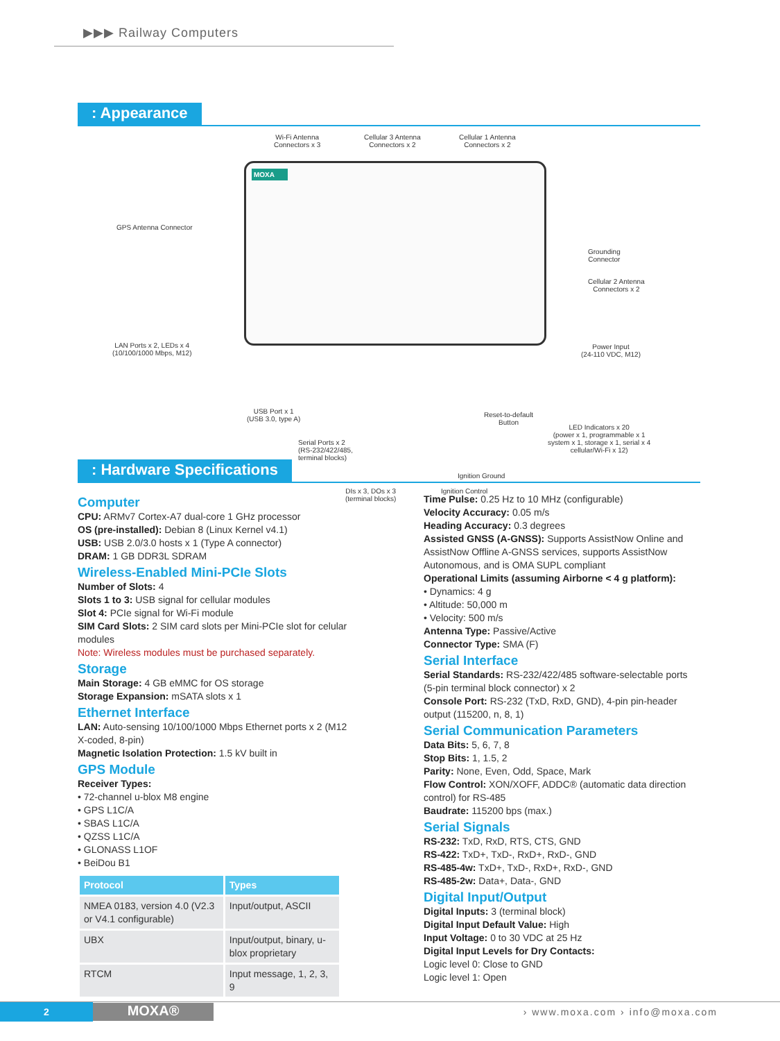▶▶▶ Railway Computers
: Appearance
MOXA
Wi-Fi Antenna
Connectors x 3
Cellular 3 Antenna
Connectors x 2
Cellular 1 Antenna
Connectors x 2
GPS Antenna Connector
Grounding
Connector
Cellular 2 Antenna
Connectors x 2
LAN Ports x 2, LEDs x 4
(10/100/1000 Mbps, M12)
Power Input
(24-110 VDC, M12)
USB Port x 1
(USB 3.0, type A)
Reset-to-default
Button
LED Indicators x 20
(power x 1, programmable x 1
system x 1, storage x 1, serial x 4
cellular/Wi-Fi x 12)
Serial Ports x 2
(RS-232/422/485,
terminal blocks)
Ignition Ground
DIs x 3, DOs x 3
(terminal blocks)
Ignition Control
: Hardware Specifications
Computer
CPU: ARMv7 Cortex-A7 dual-core 1 GHz processor
OS (pre-installed): Debian 8 (Linux Kernel v4.1)
USB: USB 2.0/3.0 hosts x 1 (Type A connector)
DRAM: 1 GB DDR3L SDRAM
Wireless-Enabled Mini-PCIe Slots
Number of Slots: 4
Slots 1 to 3: USB signal for cellular modules
Slot 4: PCIe signal for Wi-Fi module
SIM Card Slots: 2 SIM card slots per Mini-PCIe slot for celular modules
Note: Wireless modules must be purchased separately.
Storage
Main Storage: 4 GB eMMC for OS storage
Storage Expansion: mSATA slots x 1
Ethernet Interface
LAN: Auto-sensing 10/100/1000 Mbps Ethernet ports x 2 (M12 X-coded, 8-pin)
Magnetic Isolation Protection: 1.5 kV built in
GPS Module
Receiver Types:
• 72-channel u-blox M8 engine
• GPS L1C/A
• SBAS L1C/A
• QZSS L1C/A
• GLONASS L1OF
• BeiDou B1
| Protocol | Types |
| --- | --- |
| NMEA 0183, version 4.0 (V2.3 or V4.1 configurable) | Input/output, ASCII |
| UBX | Input/output, binary, u-blox proprietary |
| RTCM | Input message, 1, 2, 3, 9 |
Time Pulse: 0.25 Hz to 10 MHz (configurable)
Velocity Accuracy: 0.05 m/s
Heading Accuracy: 0.3 degrees
Assisted GNSS (A-GNSS): Supports AssistNow Online and AssistNow Offline A-GNSS services, supports AssistNow Autonomous, and is OMA SUPL compliant
Operational Limits (assuming Airborne < 4 g platform):
• Dynamics: 4 g
• Altitude: 50,000 m
• Velocity: 500 m/s
Antenna Type: Passive/Active
Connector Type: SMA (F)
Serial Interface
Serial Standards: RS-232/422/485 software-selectable ports (5-pin terminal block connector) x 2
Console Port: RS-232 (TxD, RxD, GND), 4-pin pin-header output (115200, n, 8, 1)
Serial Communication Parameters
Data Bits: 5, 6, 7, 8
Stop Bits: 1, 1.5, 2
Parity: None, Even, Odd, Space, Mark
Flow Control: XON/XOFF, ADDC® (automatic data direction control) for RS-485
Baudrate: 115200 bps (max.)
Serial Signals
RS-232: TxD, RxD, RTS, CTS, GND
RS-422: TxD+, TxD-, RxD+, RxD-, GND
RS-485-4w: TxD+, TxD-, RxD+, RxD-, GND
RS-485-2w: Data+, Data-, GND
Digital Input/Output
Digital Inputs: 3 (terminal block)
Digital Input Default Value: High
Input Voltage: 0 to 30 VDC at 25 Hz
Digital Input Levels for Dry Contacts:
Logic level 0: Close to GND
Logic level 1: Open
2
MOXA®
› www.moxa.com › info@moxa.com